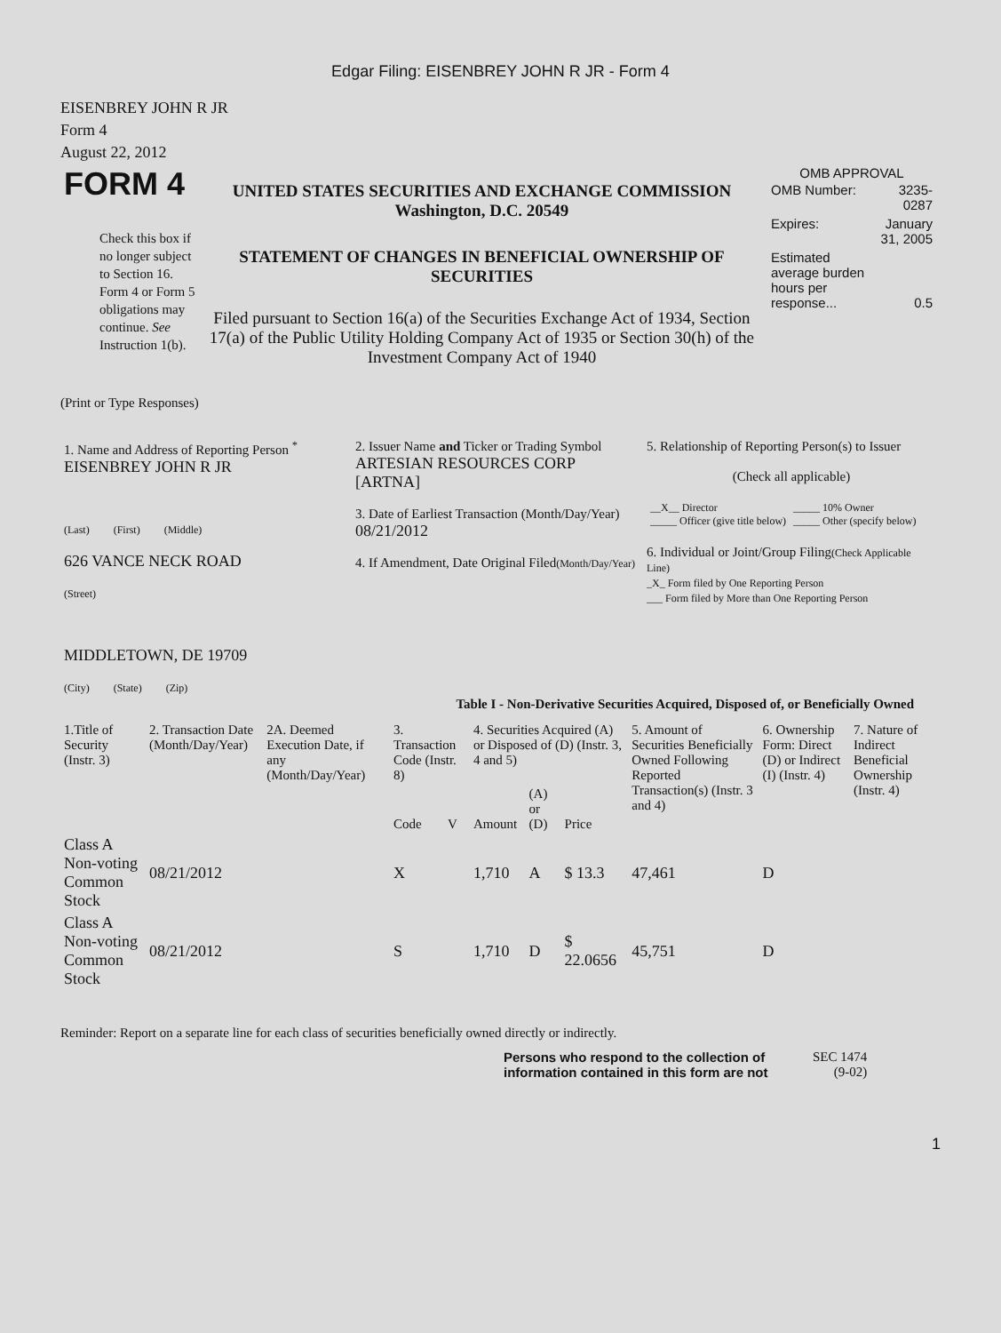Edgar Filing: EISENBREY JOHN R JR - Form 4
EISENBREY JOHN R JR
Form 4
August 22, 2012
| FORM 4 Check this box if no longer subject to Section 16. Form 4 or Form 5 obligations may continue. See Instruction 1(b). | UNITED STATES SECURITIES AND EXCHANGE COMMISSION Washington, D.C. 20549 STATEMENT OF CHANGES IN BENEFICIAL OWNERSHIP OF SECURITIES Filed pursuant to Section 16(a) of the Securities Exchange Act of 1934, Section 17(a) of the Public Utility Holding Company Act of 1935 or Section 30(h) of the Investment Company Act of 1940 | OMB APPROVAL / OMB Number: / 3235-0287 / / Expires: / January 31, 2005 / / Estimated average burden hours per response... / 0.5 / |
(Print or Type Responses)
| 1. Name and Address of Reporting Person <sup>*</sup> EISENBREY JOHN R JR (Last) (First) (Middle) 626 VANCE NECK ROAD (Street) MIDDLETOWN, DE 19709 (City) (State) (Zip) | 2. Issuer Name and Ticker or Trading Symbol ARTESIAN RESOURCES CORP [ARTNA] 3. Date of Earliest Transaction (Month/Day/Year) 08/21/2012 4. If Amendment, Date Original Filed (Month/Day/Year) | 5. Relationship of Reporting Person(s) to Issuer (Check all applicable) / __X__ Director _____ Officer (give title below) / _____ 10% Owner _____ Other (specify below) / 6. Individual or Joint/Group Filing (Check Applicable Line) _X_ Form filed by One Reporting Person ___ Form filed by More than One Reporting Person |
Table I - Non-Derivative Securities Acquired, Disposed of, or Beneficially Owned
| 1.Title of Security (Instr. 3) | 2. Transaction Date (Month/Day/Year) | 2A. Deemed Execution Date, if any (Month/Day/Year) | 3. Transaction Code (Instr. 8) | | 4. Securities Acquired (A) or Disposed of (D) (Instr. 3, 4 and 5) | | | 5. Amount of Securities Beneficially Owned Following Reported Transaction(s) (Instr. 3 and 4) | 6. Ownership Form: Direct (D) or Indirect (I) (Instr. 4) | 7. Nature of Indirect Beneficial Ownership (Instr. 4) |
| --- | --- | --- | --- | --- | --- | --- | --- | --- | --- | --- |
| | | | Code | V | Amount | (A) or (D) | Price | | | |
| Class A Non-voting Common Stock | 08/21/2012 | | X | | 1,710 | A | $ 13.3 | 47,461 | D | |
| Class A Non-voting Common Stock | 08/21/2012 | | S | | 1,710 | D | $ 22.0656 | 45,751 | D | |
Reminder: Report on a separate line for each class of securities beneficially owned directly or indirectly.
| Persons who respond to the collection of information contained in this form are not | SEC 1474 (9-02) |
1